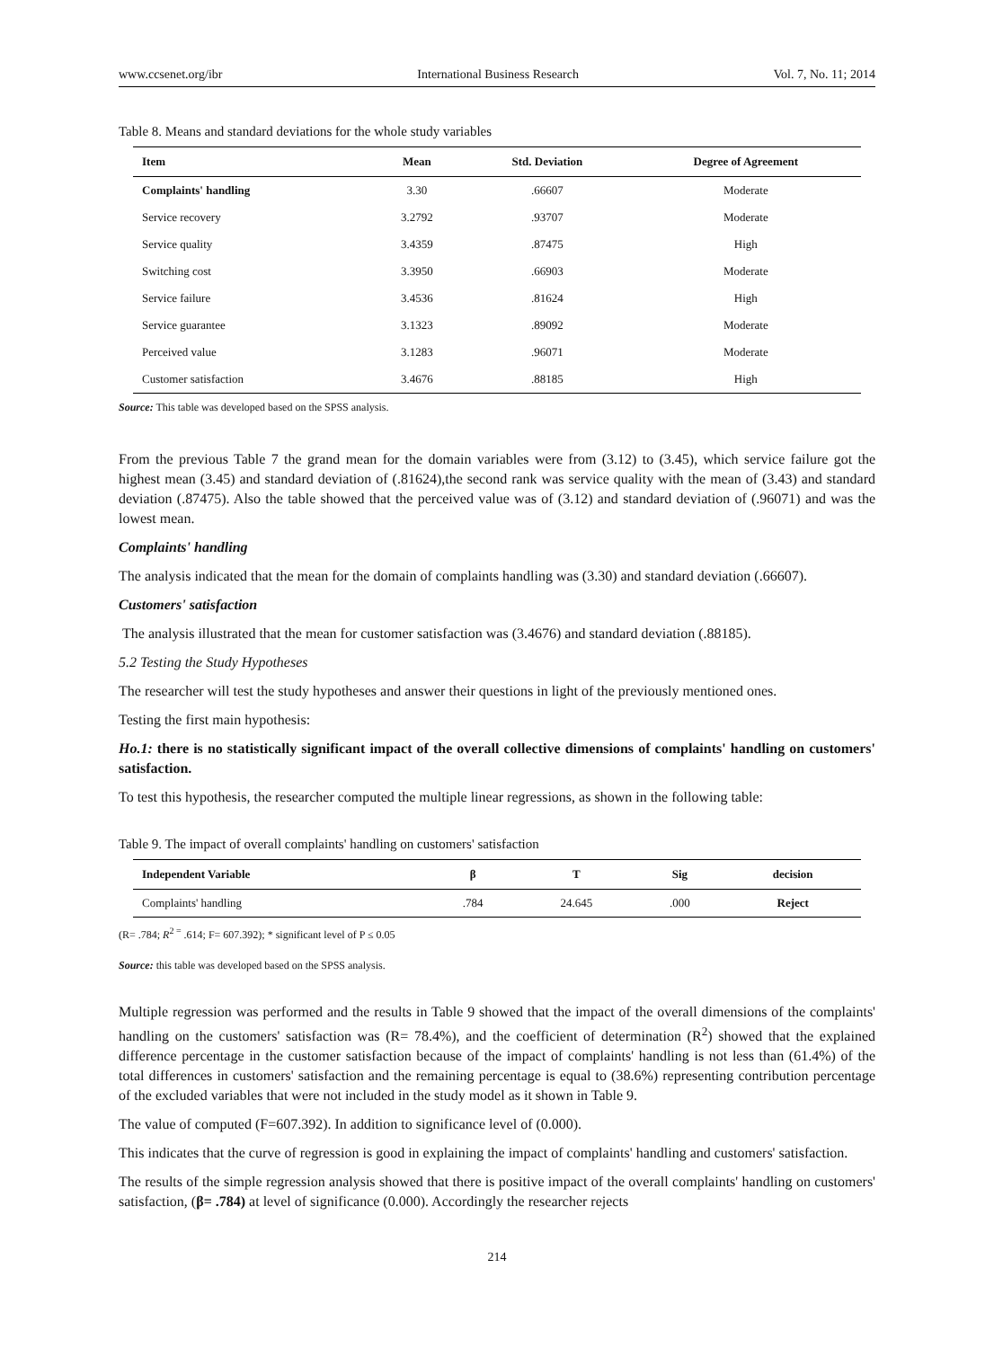www.ccsenet.org/ibr International Business Research Vol. 7, No. 11; 2014
Table 8. Means and standard deviations for the whole study variables
| Item | Mean | Std. Deviation | Degree of Agreement |
| --- | --- | --- | --- |
| Complaints' handling | 3.30 | .66607 | Moderate |
| Service recovery | 3.2792 | .93707 | Moderate |
| Service quality | 3.4359 | .87475 | High |
| Switching cost | 3.3950 | .66903 | Moderate |
| Service failure | 3.4536 | .81624 | High |
| Service guarantee | 3.1323 | .89092 | Moderate |
| Perceived value | 3.1283 | .96071 | Moderate |
| Customer satisfaction | 3.4676 | .88185 | High |
Source: This table was developed based on the SPSS analysis.
From the previous Table 7 the grand mean for the domain variables were from (3.12) to (3.45), which service failure got the highest mean (3.45) and standard deviation of (.81624),the second rank was service quality with the mean of (3.43) and standard deviation (.87475). Also the table showed that the perceived value was of (3.12) and standard deviation of (.96071) and was the lowest mean.
Complaints' handling
The analysis indicated that the mean for the domain of complaints handling was (3.30) and standard deviation (.66607).
Customers' satisfaction
The analysis illustrated that the mean for customer satisfaction was (3.4676) and standard deviation (.88185).
5.2 Testing the Study Hypotheses
The researcher will test the study hypotheses and answer their questions in light of the previously mentioned ones.
Testing the first main hypothesis:
Ho.1: there is no statistically significant impact of the overall collective dimensions of complaints' handling on customers' satisfaction.
To test this hypothesis, the researcher computed the multiple linear regressions, as shown in the following table:
Table 9. The impact of overall complaints' handling on customers' satisfaction
| Independent Variable | β | T | Sig | decision |
| --- | --- | --- | --- | --- |
| Complaints' handling | .784 | 24.645 | .000 | Reject |
(R= .784; R<sup>2 =</sup> .614; F= 607.392); * significant level of P ≤ 0.05
Source: this table was developed based on the SPSS analysis.
Multiple regression was performed and the results in Table 9 showed that the impact of the overall dimensions of the complaints' handling on the customers' satisfaction was (R= 78.4%), and the coefficient of determination (R<sup>2</sup>) showed that the explained difference percentage in the customer satisfaction because of the impact of complaints' handling is not less than (61.4%) of the total differences in customers' satisfaction and the remaining percentage is equal to (38.6%) representing contribution percentage of the excluded variables that were not included in the study model as it shown in Table 9.
The value of computed (F=607.392). In addition to significance level of (0.000).
This indicates that the curve of regression is good in explaining the impact of complaints' handling and customers' satisfaction.
The results of the simple regression analysis showed that there is positive impact of the overall complaints' handling on customers' satisfaction, (β= .784) at level of significance (0.000). Accordingly the researcher rejects
214